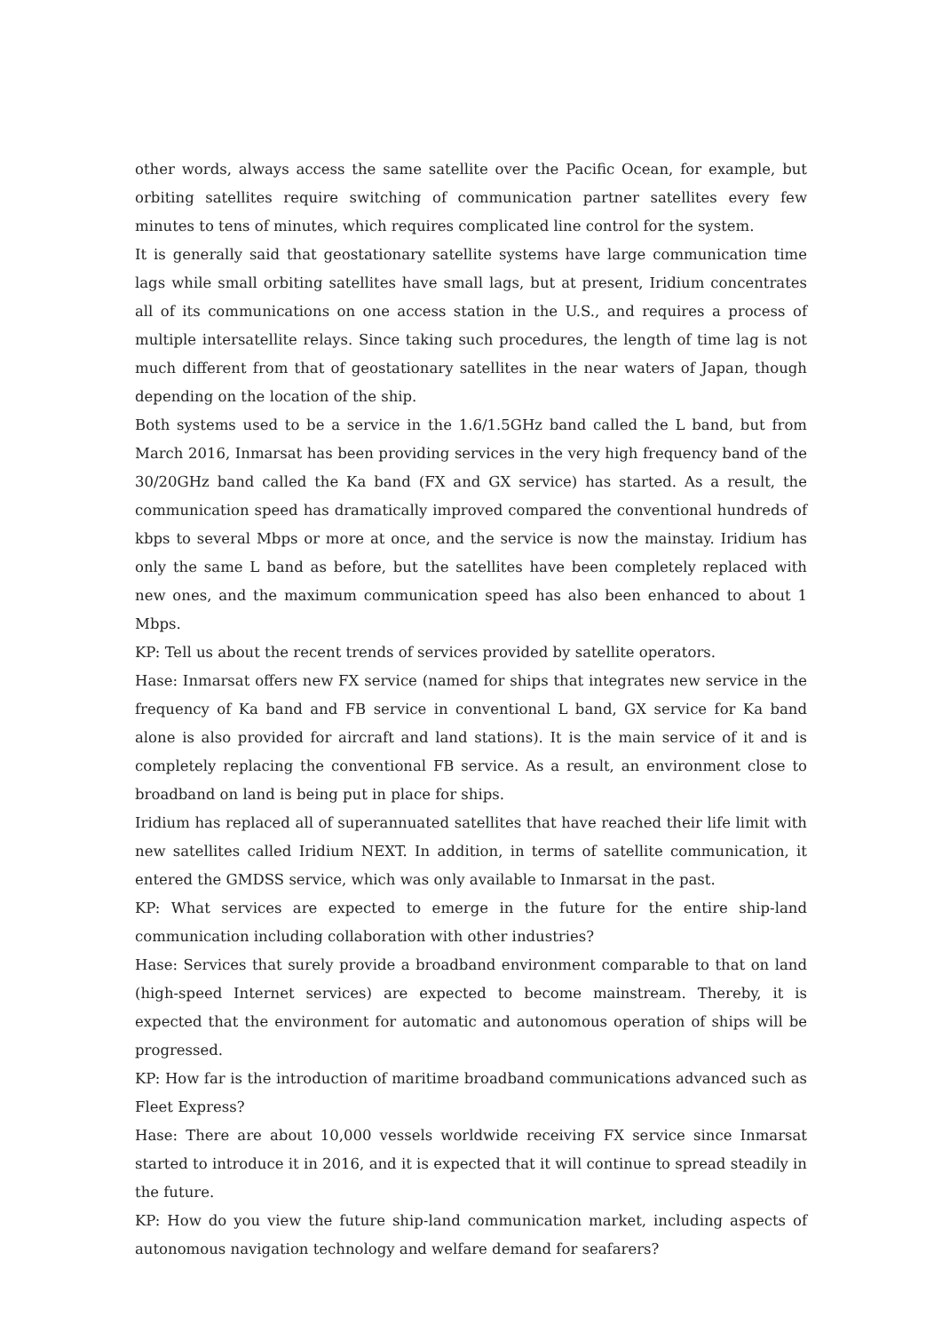other words, always access the same satellite over the Pacific Ocean, for example, but orbiting satellites require switching of communication partner satellites every few minutes to tens of minutes, which requires complicated line control for the system.
It is generally said that geostationary satellite systems have large communication time lags while small orbiting satellites have small lags, but at present, Iridium concentrates all of its communications on one access station in the U.S., and requires a process of multiple intersatellite relays. Since taking such procedures, the length of time lag is not much different from that of geostationary satellites in the near waters of Japan, though depending on the location of the ship.
Both systems used to be a service in the 1.6/1.5GHz band called the L band, but from March 2016, Inmarsat has been providing services in the very high frequency band of the 30/20GHz band called the Ka band (FX and GX service) has started. As a result, the communication speed has dramatically improved compared the conventional hundreds of kbps to several Mbps or more at once, and the service is now the mainstay. Iridium has only the same L band as before, but the satellites have been completely replaced with new ones, and the maximum communication speed has also been enhanced to about 1 Mbps.
KP: Tell us about the recent trends of services provided by satellite operators.
Hase: Inmarsat offers new FX service (named for ships that integrates new service in the frequency of Ka band and FB service in conventional L band, GX service for Ka band alone is also provided for aircraft and land stations). It is the main service of it and is completely replacing the conventional FB service. As a result, an environment close to broadband on land is being put in place for ships.
Iridium has replaced all of superannuated satellites that have reached their life limit with new satellites called Iridium NEXT. In addition, in terms of satellite communication, it entered the GMDSS service, which was only available to Inmarsat in the past.
KP: What services are expected to emerge in the future for the entire ship-land communication including collaboration with other industries?
Hase: Services that surely provide a broadband environment comparable to that on land (high-speed Internet services) are expected to become mainstream. Thereby, it is expected that the environment for automatic and autonomous operation of ships will be progressed.
KP: How far is the introduction of maritime broadband communications advanced such as Fleet Express?
Hase: There are about 10,000 vessels worldwide receiving FX service since Inmarsat started to introduce it in 2016, and it is expected that it will continue to spread steadily in the future.
KP: How do you view the future ship-land communication market, including aspects of autonomous navigation technology and welfare demand for seafarers?